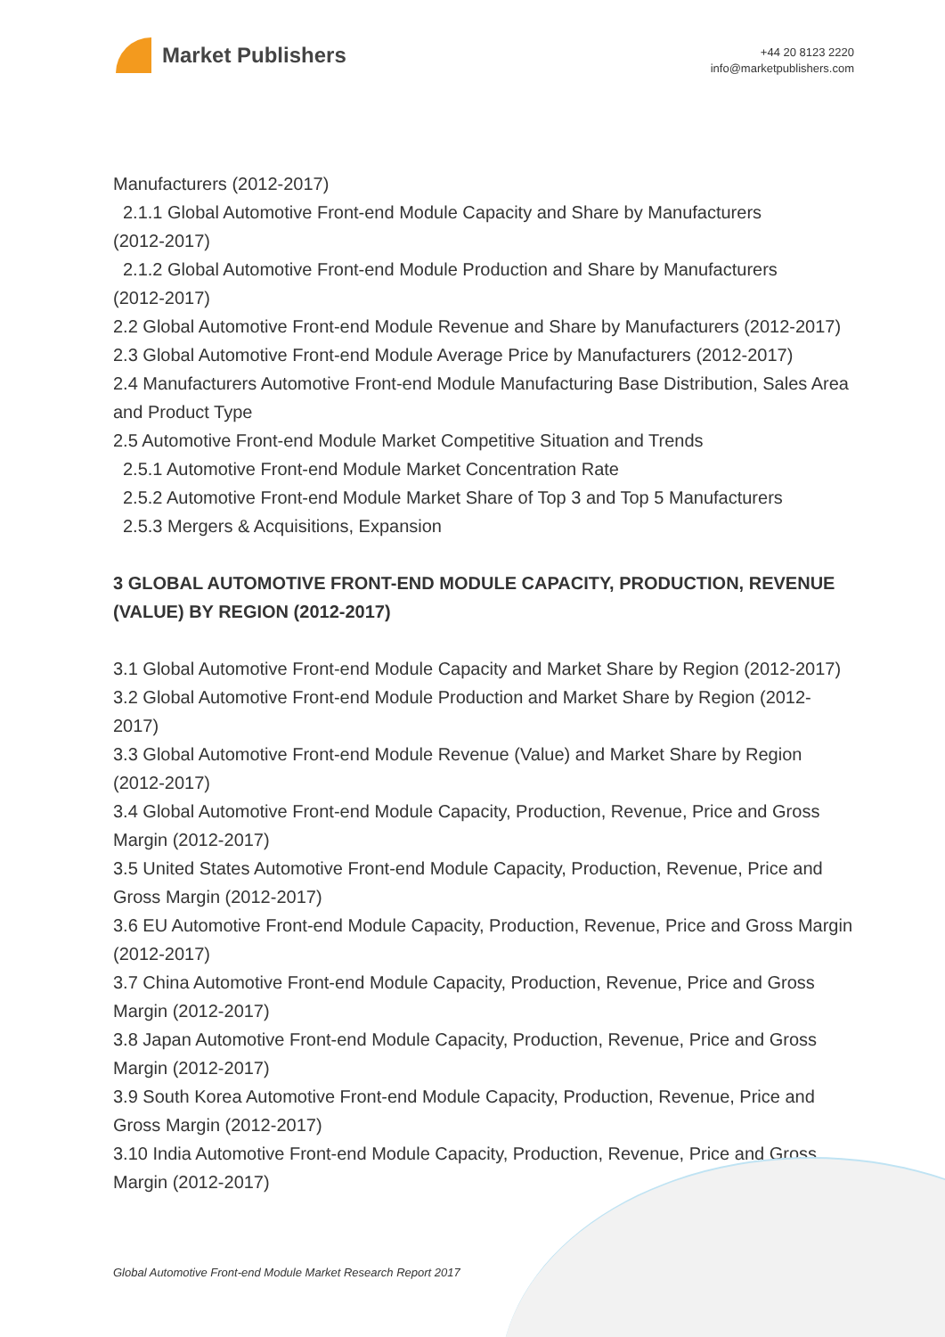Market Publishers
+44 20 8123 2220
info@marketpublishers.com
Manufacturers (2012-2017)
2.1.1 Global Automotive Front-end Module Capacity and Share by Manufacturers
(2012-2017)
2.1.2 Global Automotive Front-end Module Production and Share by Manufacturers
(2012-2017)
2.2 Global Automotive Front-end Module Revenue and Share by Manufacturers (2012-2017)
2.3 Global Automotive Front-end Module Average Price by Manufacturers (2012-2017)
2.4 Manufacturers Automotive Front-end Module Manufacturing Base Distribution, Sales Area and Product Type
2.5 Automotive Front-end Module Market Competitive Situation and Trends
2.5.1 Automotive Front-end Module Market Concentration Rate
2.5.2 Automotive Front-end Module Market Share of Top 3 and Top 5 Manufacturers
2.5.3 Mergers & Acquisitions, Expansion
3 GLOBAL AUTOMOTIVE FRONT-END MODULE CAPACITY, PRODUCTION, REVENUE (VALUE) BY REGION (2012-2017)
3.1 Global Automotive Front-end Module Capacity and Market Share by Region (2012-2017)
3.2 Global Automotive Front-end Module Production and Market Share by Region (2012-2017)
3.3 Global Automotive Front-end Module Revenue (Value) and Market Share by Region (2012-2017)
3.4 Global Automotive Front-end Module Capacity, Production, Revenue, Price and Gross Margin (2012-2017)
3.5 United States Automotive Front-end Module Capacity, Production, Revenue, Price and Gross Margin (2012-2017)
3.6 EU Automotive Front-end Module Capacity, Production, Revenue, Price and Gross Margin (2012-2017)
3.7 China Automotive Front-end Module Capacity, Production, Revenue, Price and Gross Margin (2012-2017)
3.8 Japan Automotive Front-end Module Capacity, Production, Revenue, Price and Gross Margin (2012-2017)
3.9 South Korea Automotive Front-end Module Capacity, Production, Revenue, Price and Gross Margin (2012-2017)
3.10 India Automotive Front-end Module Capacity, Production, Revenue, Price and Gross Margin (2012-2017)
Global Automotive Front-end Module Market Research Report 2017